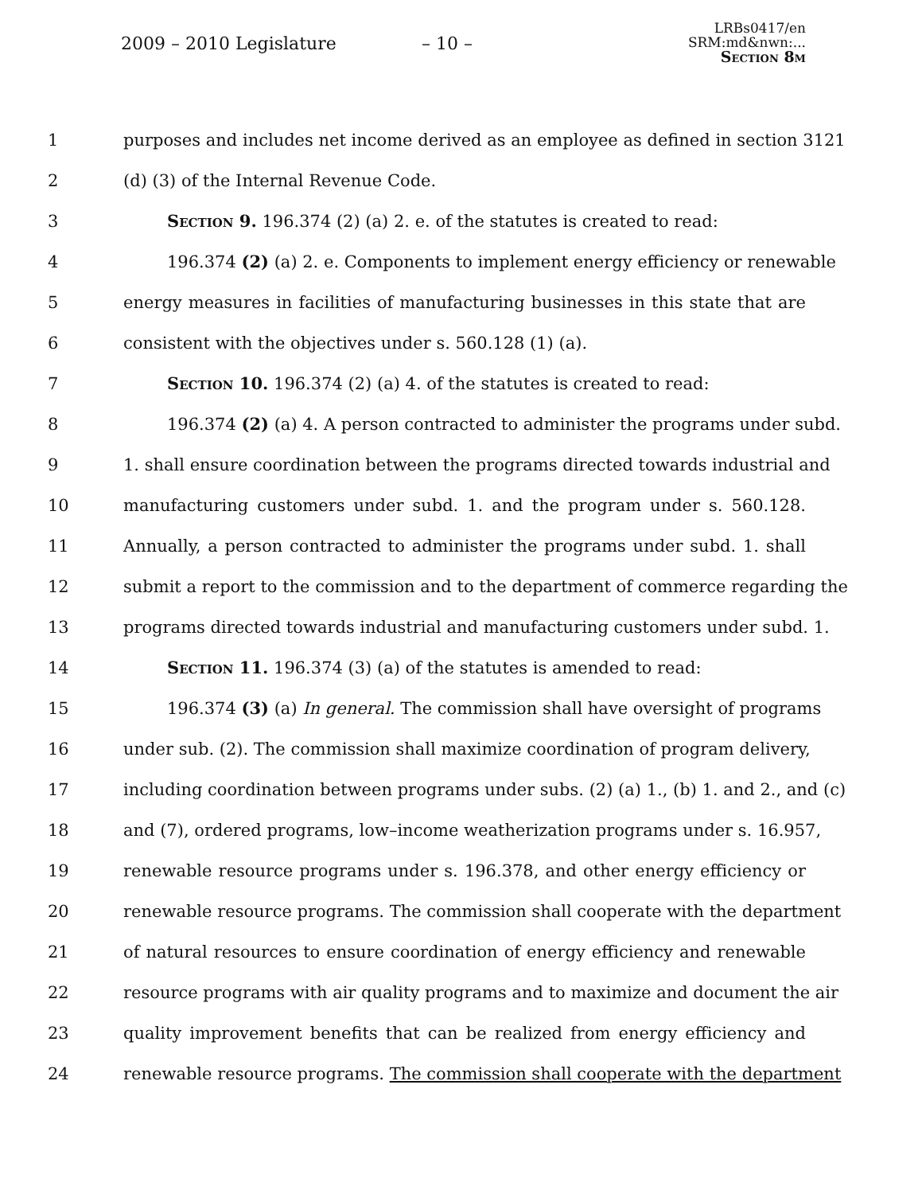2009 – 2010 Legislature – 10 –
LRBs0417/en
SRM:md&nwn:...
Section 8m
1 purposes and includes net income derived as an employee as defined in section 3121
2 (d) (3) of the Internal Revenue Code.
3 Section 9. 196.374 (2) (a) 2. e. of the statutes is created to read:
4 196.374 (2) (a) 2. e. Components to implement energy efficiency or renewable
5 energy measures in facilities of manufacturing businesses in this state that are
6 consistent with the objectives under s. 560.128 (1) (a).
7 Section 10. 196.374 (2) (a) 4. of the statutes is created to read:
8 196.374 (2) (a) 4. A person contracted to administer the programs under subd.
9 1. shall ensure coordination between the programs directed towards industrial and
10 manufacturing customers under subd. 1. and the program under s. 560.128.
11 Annually, a person contracted to administer the programs under subd. 1. shall
12 submit a report to the commission and to the department of commerce regarding the
13 programs directed towards industrial and manufacturing customers under subd. 1.
14 Section 11. 196.374 (3) (a) of the statutes is amended to read:
15 196.374 (3) (a) In general. The commission shall have oversight of programs
16 under sub. (2). The commission shall maximize coordination of program delivery,
17 including coordination between programs under subs. (2) (a) 1., (b) 1. and 2., and (c)
18 and (7), ordered programs, low–income weatherization programs under s. 16.957,
19 renewable resource programs under s. 196.378, and other energy efficiency or
20 renewable resource programs. The commission shall cooperate with the department
21 of natural resources to ensure coordination of energy efficiency and renewable
22 resource programs with air quality programs and to maximize and document the air
23 quality improvement benefits that can be realized from energy efficiency and
24 renewable resource programs. The commission shall cooperate with the department